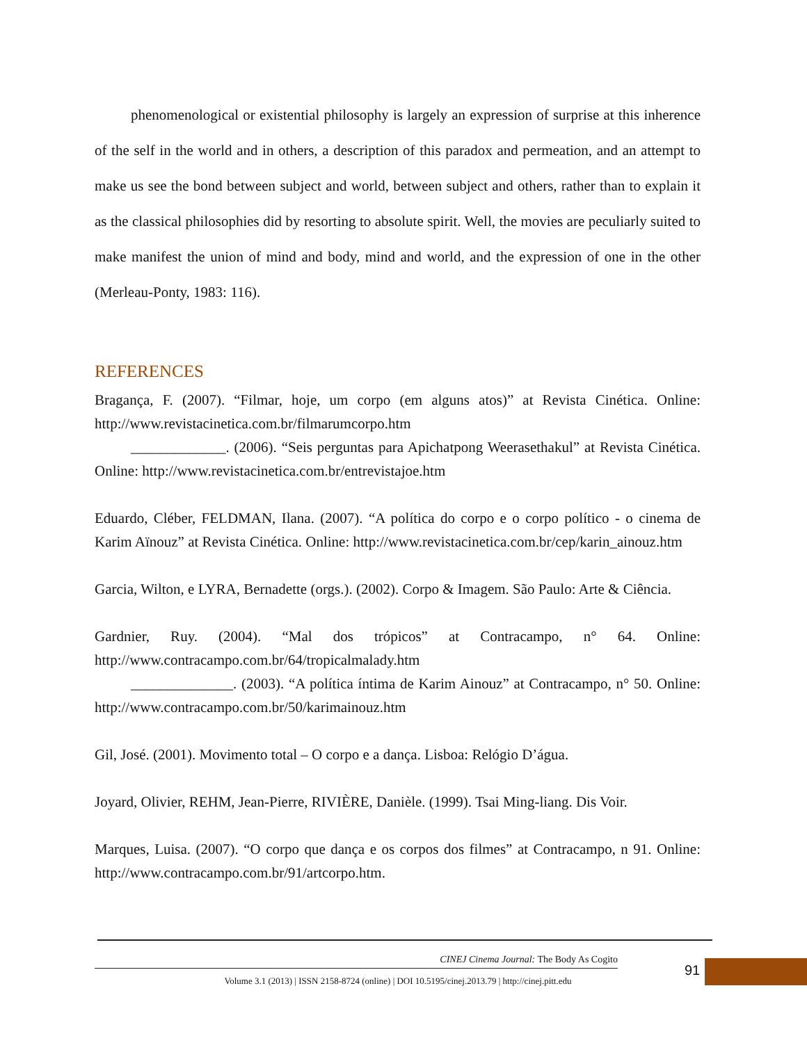phenomenological or existential philosophy is largely an expression of surprise at this inherence of the self in the world and in others, a description of this paradox and permeation, and an attempt to make us see the bond between subject and world, between subject and others, rather than to explain it as the classical philosophies did by resorting to absolute spirit. Well, the movies are peculiarly suited to make manifest the union of mind and body, mind and world, and the expression of one in the other (Merleau-Ponty, 1983: 116).
REFERENCES
Bragança, F. (2007). “Filmar, hoje, um corpo (em alguns atos)” at Revista Cinética. Online: http://www.revistacinetica.com.br/filmarumcorpo.htm
_____________. (2006). “Seis perguntas para Apichatpong Weerasethakul” at Revista Cinética. Online: http://www.revistacinetica.com.br/entrevistajoe.htm
Eduardo, Cléber, FELDMAN, Ilana. (2007). “A política do corpo e o corpo político - o cinema de Karim Aïnouz” at Revista Cinética. Online: http://www.revistacinetica.com.br/cep/karin_ainouz.htm
Garcia, Wilton, e LYRA, Bernadette (orgs.). (2002). Corpo & Imagem. São Paulo: Arte & Ciência.
Gardnier, Ruy. (2004). “Mal dos trópicos” at Contracampo, n° 64. Online: http://www.contracampo.com.br/64/tropicalmalady.htm
______________. (2003). “A política íntima de Karim Ainouz” at Contracampo, n° 50. Online: http://www.contracampo.com.br/50/karimainouz.htm
Gil, José. (2001). Movimento total – O corpo e a dança. Lisboa: Relógio D’água.
Joyard, Olivier, REHM, Jean-Pierre, RIVIÈRE, Danièle. (1999). Tsai Ming-liang. Dis Voir.
Marques, Luisa. (2007). “O corpo que dança e os corpos dos filmes” at Contracampo, n 91. Online: http://www.contracampo.com.br/91/artcorpo.htm.
CINEJ Cinema Journal: The Body As Cogito
Volume 3.1 (2013) | ISSN 2158-8724 (online) | DOI 10.5195/cinej.2013.79 | http://cinej.pitt.edu
91